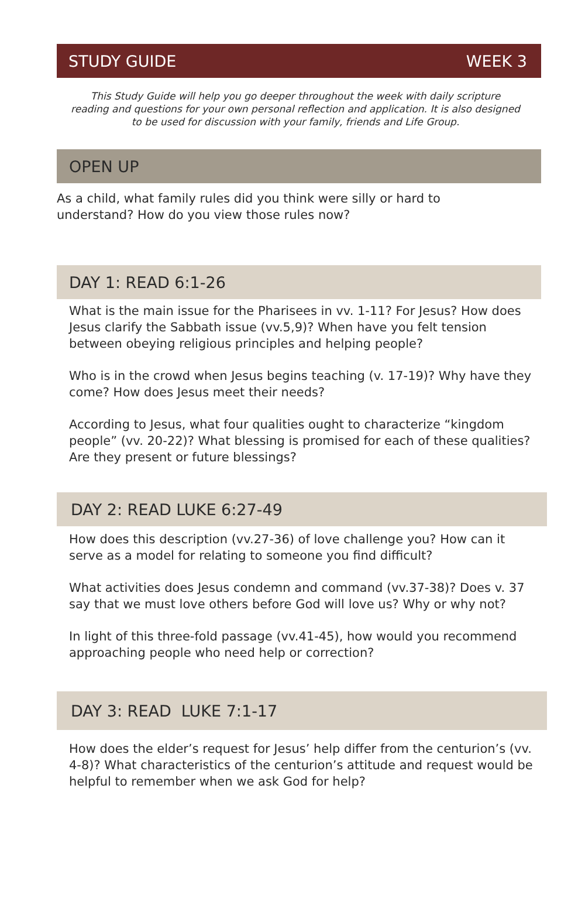STUDY GUIDE WEEK 3
This Study Guide will help you go deeper throughout the week with daily scripture reading and questions for your own personal reflection and application. It is also designed to be used for discussion with your family, friends and Life Group.
OPEN UP
As a child, what family rules did you think were silly or hard to understand? How do you view those rules now?
DAY 1: READ 6:1-26
What is the main issue for the Pharisees in vv. 1-11? For Jesus? How does Jesus clarify the Sabbath issue (vv.5,9)? When have you felt tension between obeying religious principles and helping people?
Who is in the crowd when Jesus begins teaching (v. 17-19)? Why have they come? How does Jesus meet their needs?
According to Jesus, what four qualities ought to characterize “kingdom people” (vv. 20-22)? What blessing is promised for each of these qualities? Are they present or future blessings?
DAY 2: READ LUKE 6:27-49
How does this description (vv.27-36) of love challenge you? How can it serve as a model for relating to someone you find difficult?
What activities does Jesus condemn and command (vv.37-38)? Does v. 37 say that we must love others before God will love us? Why or why not?
In light of this three-fold passage (vv.41-45), how would you recommend approaching people who need help or correction?
DAY 3: READ LUKE 7:1-17
How does the elder’s request for Jesus’ help differ from the centurion’s (vv. 4-8)? What characteristics of the centurion’s attitude and request would be helpful to remember when we ask God for help?